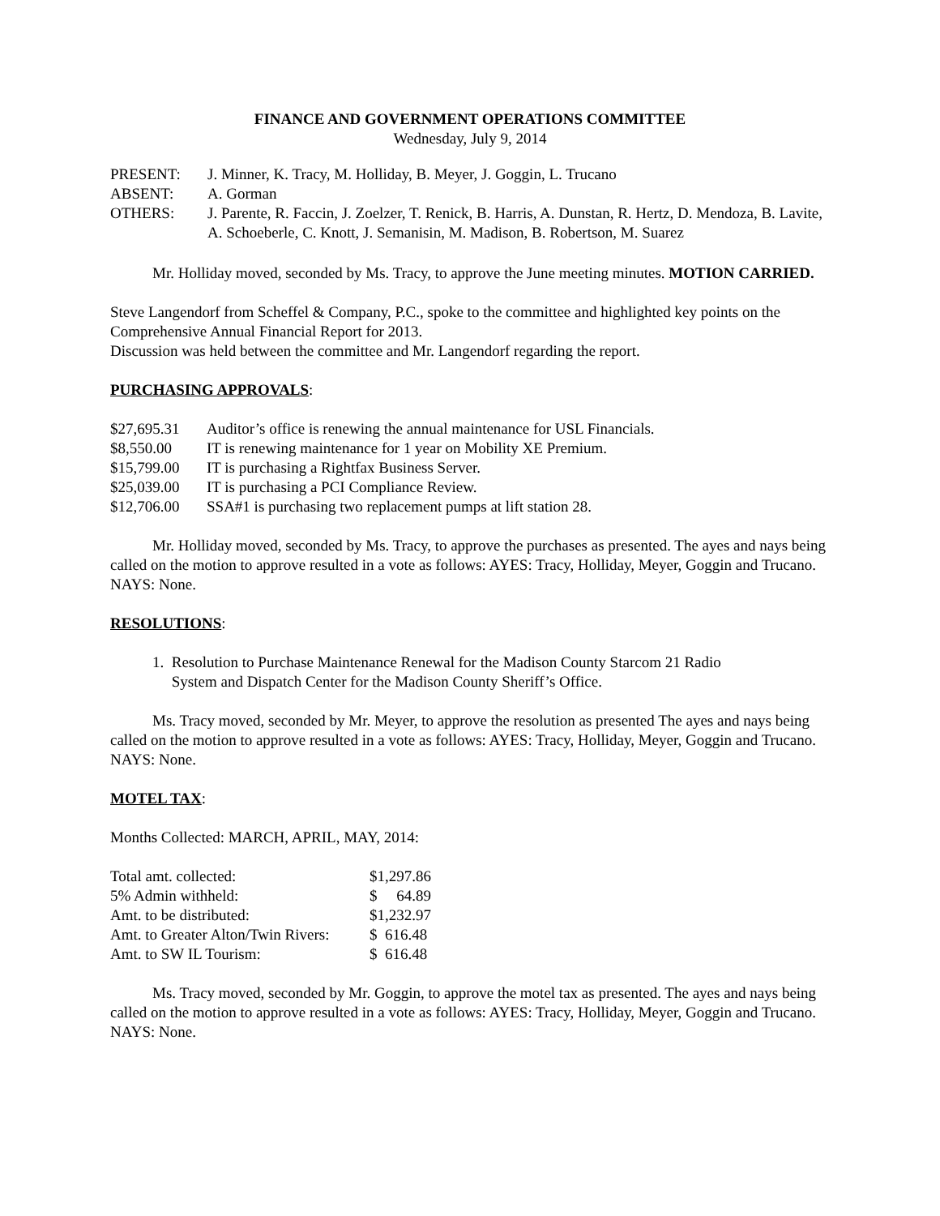FINANCE AND GOVERNMENT OPERATIONS COMMITTEE
Wednesday, July 9, 2014
| PRESENT: | J. Minner, K. Tracy, M. Holliday, B. Meyer, J. Goggin, L. Trucano |
| ABSENT: | A. Gorman |
| OTHERS: | J. Parente, R. Faccin, J. Zoelzer, T. Renick, B. Harris, A. Dunstan, R. Hertz, D. Mendoza, B. Lavite, A. Schoeberle, C. Knott, J. Semanisin, M. Madison, B. Robertson, M. Suarez |
Mr. Holliday moved, seconded by Ms. Tracy, to approve the June meeting minutes. MOTION CARRIED.
Steve Langendorf from Scheffel & Company, P.C., spoke to the committee and highlighted key points on the Comprehensive Annual Financial Report for 2013.
Discussion was held between the committee and Mr. Langendorf regarding the report.
PURCHASING APPROVALS
:
| $27,695.31 | Auditor’s office is renewing the annual maintenance for USL Financials. |
| $8,550.00 | IT is renewing maintenance for 1 year on Mobility XE Premium. |
| $15,799.00 | IT is purchasing a Rightfax Business Server. |
| $25,039.00 | IT is purchasing a PCI Compliance Review. |
| $12,706.00 | SSA#1 is purchasing two replacement pumps at lift station 28. |
Mr. Holliday moved, seconded by Ms. Tracy, to approve the purchases as presented. The ayes and nays being called on the motion to approve resulted in a vote as follows: AYES: Tracy, Holliday, Meyer, Goggin and Trucano. NAYS: None.
RESOLUTIONS
:
1. Resolution to Purchase Maintenance Renewal for the Madison County Starcom 21 Radio
System and Dispatch Center for the Madison County Sheriff’s Office.
Ms. Tracy moved, seconded by Mr. Meyer, to approve the resolution as presented The ayes and nays being called on the motion to approve resulted in a vote as follows: AYES: Tracy, Holliday, Meyer, Goggin and Trucano. NAYS: None.
MOTEL TAX
:
Months Collected: MARCH, APRIL, MAY, 2014:
| Total amt. collected: | $1,297.86 |
| 5% Admin withheld: | $ 64.89 |
| Amt. to be distributed: | $1,232.97 |
| Amt. to Greater Alton/Twin Rivers: | $ 616.48 |
| Amt. to SW IL Tourism: | $ 616.48 |
Ms. Tracy moved, seconded by Mr. Goggin, to approve the motel tax as presented. The ayes and nays being called on the motion to approve resulted in a vote as follows: AYES: Tracy, Holliday, Meyer, Goggin and Trucano. NAYS: None.